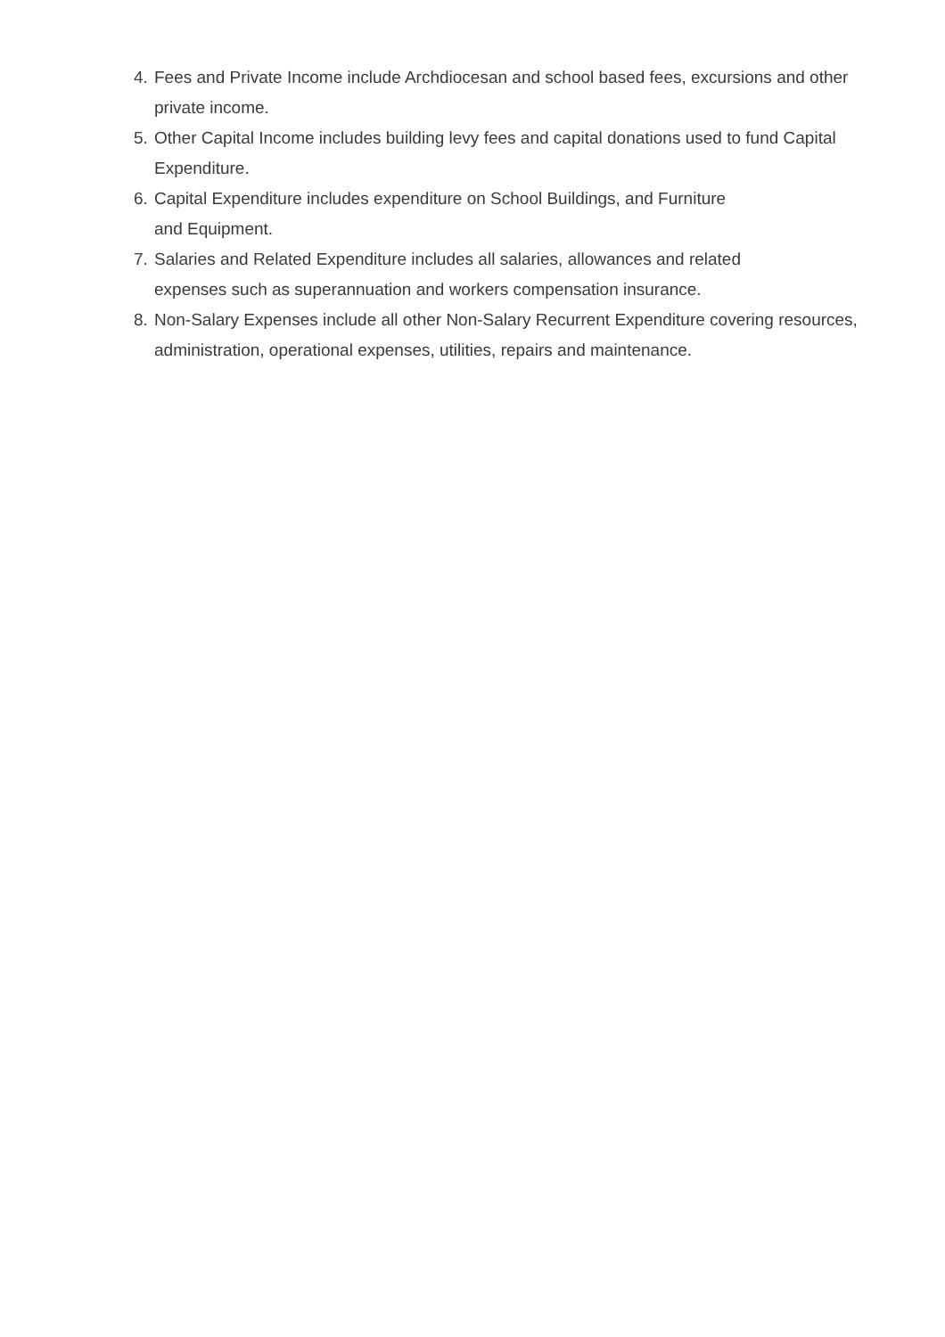4. Fees and Private Income include Archdiocesan and school based fees, excursions and other private income.
5. Other Capital Income includes building levy fees and capital donations used to fund Capital Expenditure.
6. Capital Expenditure includes expenditure on School Buildings, and Furniture
and Equipment.
7. Salaries and Related Expenditure includes all salaries, allowances and related
expenses such as superannuation and workers compensation insurance.
8. Non-Salary Expenses include all other Non-Salary Recurrent Expenditure covering resources, administration, operational expenses, utilities, repairs and maintenance.